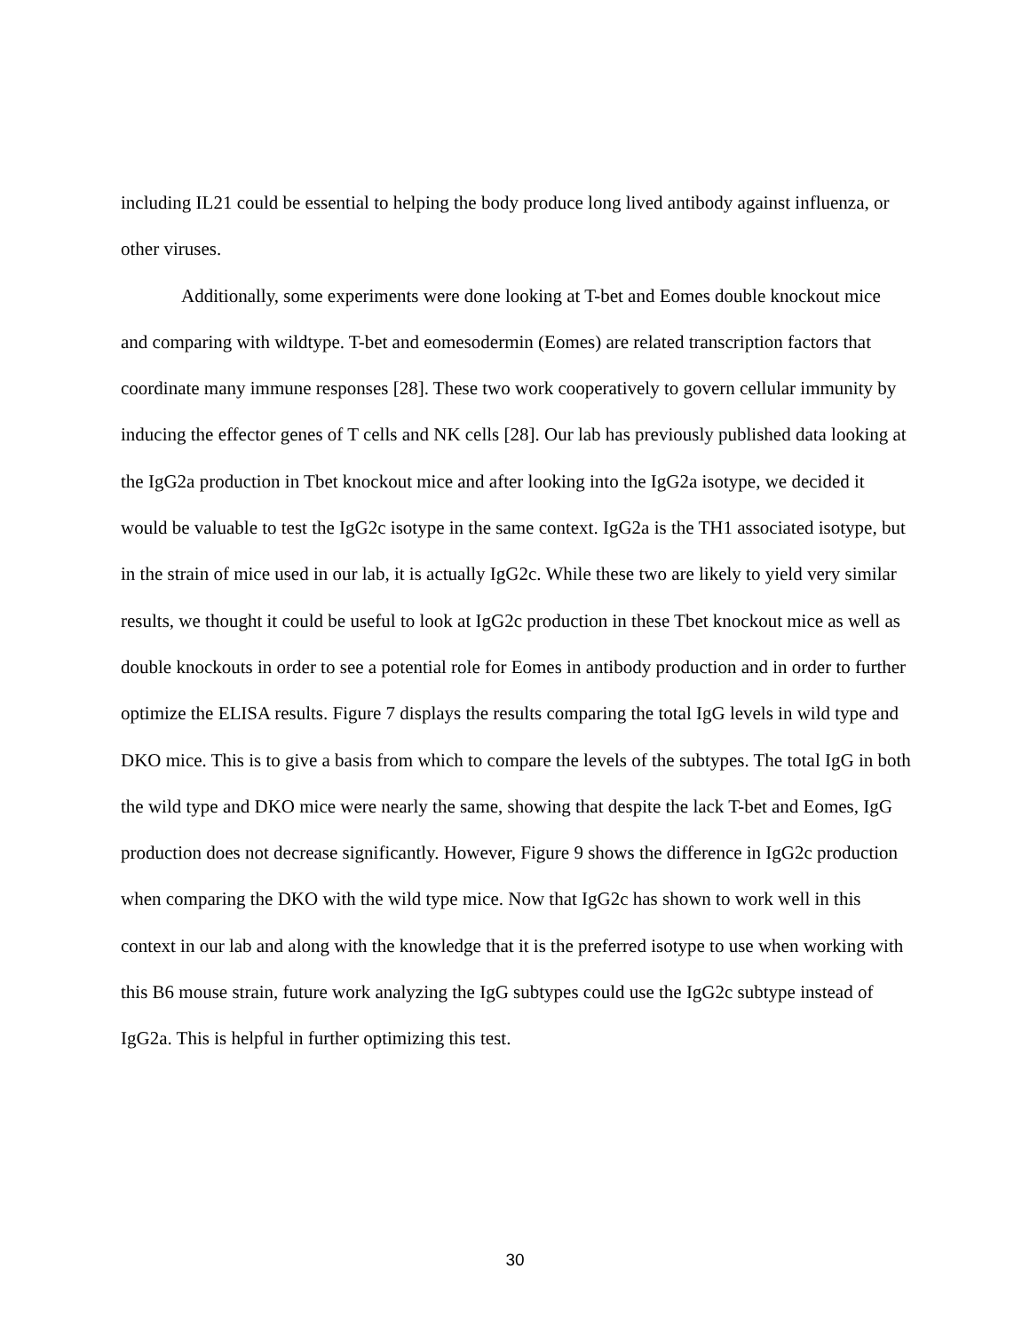including IL21 could be essential to helping the body produce long lived antibody against influenza, or other viruses.
Additionally, some experiments were done looking at T-bet and Eomes double knockout mice and comparing with wildtype. T-bet and eomesodermin (Eomes) are related transcription factors that coordinate many immune responses [28]. These two work cooperatively to govern cellular immunity by inducing the effector genes of T cells and NK cells [28]. Our lab has previously published data looking at the IgG2a production in Tbet knockout mice and after looking into the IgG2a isotype, we decided it would be valuable to test the IgG2c isotype in the same context. IgG2a is the TH1 associated isotype, but in the strain of mice used in our lab, it is actually IgG2c. While these two are likely to yield very similar results, we thought it could be useful to look at IgG2c production in these Tbet knockout mice as well as double knockouts in order to see a potential role for Eomes in antibody production and in order to further optimize the ELISA results. Figure 7 displays the results comparing the total IgG levels in wild type and DKO mice. This is to give a basis from which to compare the levels of the subtypes. The total IgG in both the wild type and DKO mice were nearly the same, showing that despite the lack T-bet and Eomes, IgG production does not decrease significantly. However, Figure 9 shows the difference in IgG2c production when comparing the DKO with the wild type mice. Now that IgG2c has shown to work well in this context in our lab and along with the knowledge that it is the preferred isotype to use when working with this B6 mouse strain, future work analyzing the IgG subtypes could use the IgG2c subtype instead of IgG2a. This is helpful in further optimizing this test.
30